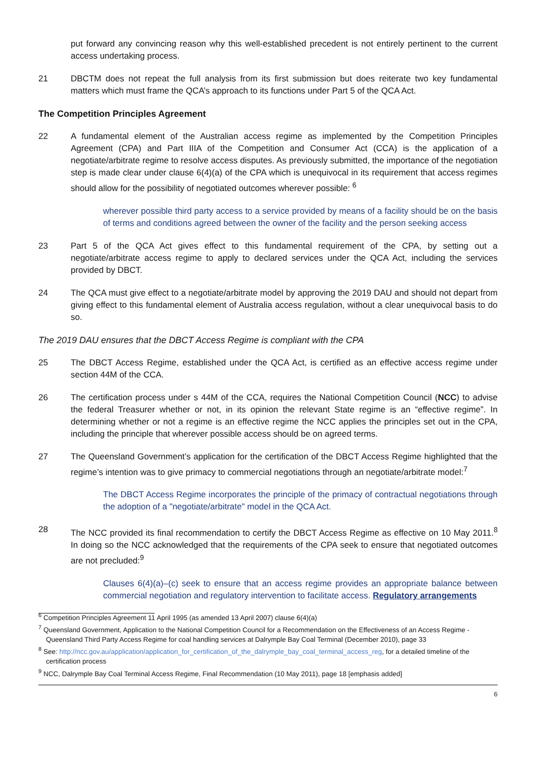put forward any convincing reason why this well-established precedent is not entirely pertinent to the current access undertaking process.
21 DBCTM does not repeat the full analysis from its first submission but does reiterate two key fundamental matters which must frame the QCA’s approach to its functions under Part 5 of the QCA Act.
The Competition Principles Agreement
22 A fundamental element of the Australian access regime as implemented by the Competition Principles Agreement (CPA) and Part IIIA of the Competition and Consumer Act (CCA) is the application of a negotiate/arbitrate regime to resolve access disputes. As previously submitted, the importance of the negotiation step is made clear under clause 6(4)(a) of the CPA which is unequivocal in its requirement that access regimes should allow for the possibility of negotiated outcomes wherever possible: <sup>6</sup>
wherever possible third party access to a service provided by means of a facility should be on the basis of terms and conditions agreed between the owner of the facility and the person seeking access
23 Part 5 of the QCA Act gives effect to this fundamental requirement of the CPA, by setting out a negotiate/arbitrate access regime to apply to declared services under the QCA Act, including the services provided by DBCT.
24 The QCA must give effect to a negotiate/arbitrate model by approving the 2019 DAU and should not depart from giving effect to this fundamental element of Australia access regulation, without a clear unequivocal basis to do so.
The 2019 DAU ensures that the DBCT Access Regime is compliant with the CPA
25 The DBCT Access Regime, established under the QCA Act, is certified as an effective access regime under section 44M of the CCA.
26 The certification process under s 44M of the CCA, requires the National Competition Council (NCC) to advise the federal Treasurer whether or not, in its opinion the relevant State regime is an “effective regime”. In determining whether or not a regime is an effective regime the NCC applies the principles set out in the CPA, including the principle that wherever possible access should be on agreed terms.
27 The Queensland Government’s application for the certification of the DBCT Access Regime highlighted that the regime’s intention was to give primacy to commercial negotiations through an negotiate/arbitrate model:<sup>7</sup>
The DBCT Access Regime incorporates the principle of the primacy of contractual negotiations through the adoption of a "negotiate/arbitrate" model in the QCA Act.
28 The NCC provided its final recommendation to certify the DBCT Access Regime as effective on 10 May 2011.<sup>8</sup> In doing so the NCC acknowledged that the requirements of the CPA seek to ensure that negotiated outcomes are not precluded:<sup>9</sup>
Clauses 6(4)(a)–(c) seek to ensure that an access regime provides an appropriate balance between commercial negotiation and regulatory intervention to facilitate access. Regulatory arrangements
<sup>6</sup> Competition Principles Agreement 11 April 1995 (as amended 13 April 2007) clause 6(4)(a)
<sup>7</sup> Queensland Government, Application to the National Competition Council for a Recommendation on the Effectiveness of an Access Regime -Queensland Third Party Access Regime for coal handling services at Dalrymple Bay Coal Terminal (December 2010), page 33
<sup>8</sup> See: http://ncc.gov.au/application/application_for_certification_of_the_dalrymple_bay_coal_terminal_access_reg, for a detailed timeline of the certification process
<sup>9</sup> NCC, Dalrymple Bay Coal Terminal Access Regime, Final Recommendation (10 May 2011), page 18 [emphasis added]
6